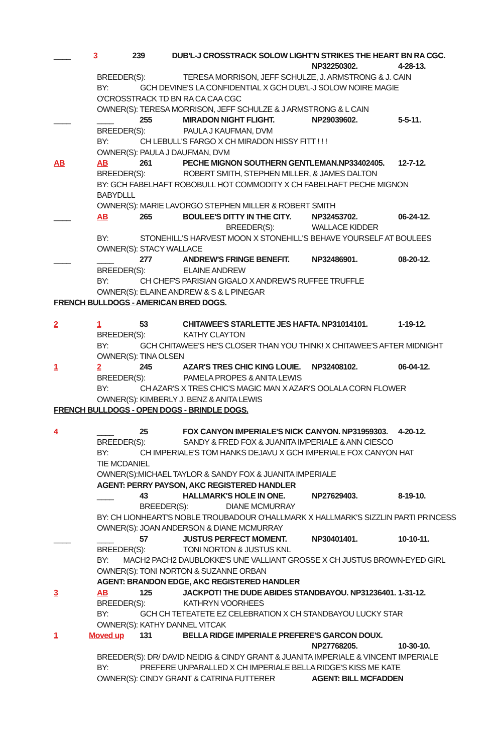____ 3 239 DUB'L-J CROSSTRACK SOLOW LIGHT'N STRIKES THE HEART BN RA CGC.
NP32250302. 4-28-13.
BREEDER(S): TERESA MORRISON, JEFF SCHULZE, J. ARMSTRONG & J. CAIN
BY: GCH DEVINE'S LA CONFIDENTIAL X GCH DUB'L-J SOLOW NOIRE MAGIE
O'CROSSTRACK TD BN RA CA CAA CGC
OWNER(S): TERESA MORRISON, JEFF SCHULZE & J ARMSTRONG & L CAIN
____ ____ 255 MIRADON NIGHT FLIGHT. NP29039602. 5-5-11.
BREEDER(S): PAULA J KAUFMAN, DVM
BY: CH LEBULL'S FARGO X CH MIRADON HISSY FITT ! ! !
OWNER(S): PAULA J DAUFMAN, DVM
AB AB 261 PECHE MIGNON SOUTHERN GENTLEMAN.NP33402405. 12-7-12.
BREEDER(S): ROBERT SMITH, STEPHEN MILLER, & JAMES DALTON
BY: GCH FABELHAFT ROBOBULL HOT COMMODITY X CH FABELHAFT PECHE MIGNON
BABYDLLL
OWNER(S): MARIE LAVORGO STEPHEN MILLER & ROBERT SMITH
____ AB 265 BOULEE'S DITTY IN THE CITY. NP32453702. 06-24-12.
BREEDER(S): WALLACE KIDDER
BY: STONEHILL'S HARVEST MOON X STONEHILL'S BEHAVE YOURSELF AT BOULEES
OWNER(S): STACY WALLACE
____ ____ 277 ANDREW'S FRINGE BENEFIT. NP32486901. 08-20-12.
BREEDER(S): ELAINE ANDREW
BY: CH CHEF'S PARISIAN GIGALO X ANDREW'S RUFFEE TRUFFLE
OWNER(S): ELAINE ANDREW & S & L PINEGAR
FRENCH BULLDOGS - AMERICAN BRED DOGS.
2 1 53 CHITAWEE'S STARLETTE JES HAFTA. NP31014101. 1-19-12.
BREEDER(S): KATHY CLAYTON
BY: GCH CHITAWEE'S HE'S CLOSER THAN YOU THINK! X CHITAWEE'S AFTER MIDNIGHT
OWNER(S): TINA OLSEN
1 2 245 AZAR'S TRES CHIC KING LOUIE. NP32408102. 06-04-12.
BREEDER(S): PAMELA PROPES & ANITA LEWIS
BY: CH AZAR'S X TRES CHIC'S MAGIC MAN X AZAR'S OOLALA CORN FLOWER
OWNER(S): KIMBERLY J. BENZ & ANITA LEWIS
FRENCH BULLDOGS - OPEN DOGS - BRINDLE DOGS.
4 ____ 25 FOX CANYON IMPERIALE'S NICK CANYON. NP31959303. 4-20-12.
BREEDER(S): SANDY & FRED FOX & JUANITA IMPERIALE & ANN CIESCO
BY: CH IMPERIALE'S TOM HANKS DEJAVU X GCH IMPERIALE FOX CANYON HAT
TIE MCDANIEL
OWNER(S):MICHAEL TAYLOR & SANDY FOX & JUANITA IMPERIALE
AGENT: PERRY PAYSON, AKC REGISTERED HANDLER
____ 43 HALLMARK'S HOLE IN ONE. NP27629403. 8-19-10.
BREEDER(S): DIANE MCMURRAY
BY: CH LIONHEART'S NOBLE TROUBADOUR O'HALLMARK X HALLMARK'S SIZZLIN PARTI PRINCESS
OWNER(S): JOAN ANDERSON & DIANE MCMURRAY
____ ____ 57 JUSTUS PERFECT MOMENT. NP30401401. 10-10-11.
BREEDER(S): TONI NORTON & JUSTUS KNL
BY: MACH2 PACH2 DAUBLOKKE'S UNE VALLIANT GROSSE X CH JUSTUS BROWN-EYED GIRL
OWNER(S): TONI NORTON & SUZANNE ORBAN
AGENT: BRANDON EDGE, AKC REGISTERED HANDLER
3 AB 125 JACKPOT! THE DUDE ABIDES STANDBAYOU. NP31236401. 1-31-12.
BREEDER(S): KATHRYN VOORHEES
BY: GCH CH TETEATETE EZ CELEBRATION X CH STANDBAYOU LUCKY STAR
OWNER(S): KATHY DANNEL VITCAK
1 Moved up 131 BELLA RIDGE IMPERIALE PREFERE'S GARCON DOUX.
NP27768205. 10-30-10.
BREEDER(S): DR/ DAVID NEIDIG & CINDY GRANT & JUANITA IMPERIALE & VINCENT IMPERIALE
BY: PREFERE UNPARALLED X CH IMPERIALE BELLA RIDGE'S KISS ME KATE
OWNER(S): CINDY GRANT & CATRINA FUTTERER AGENT: BILL MCFADDEN